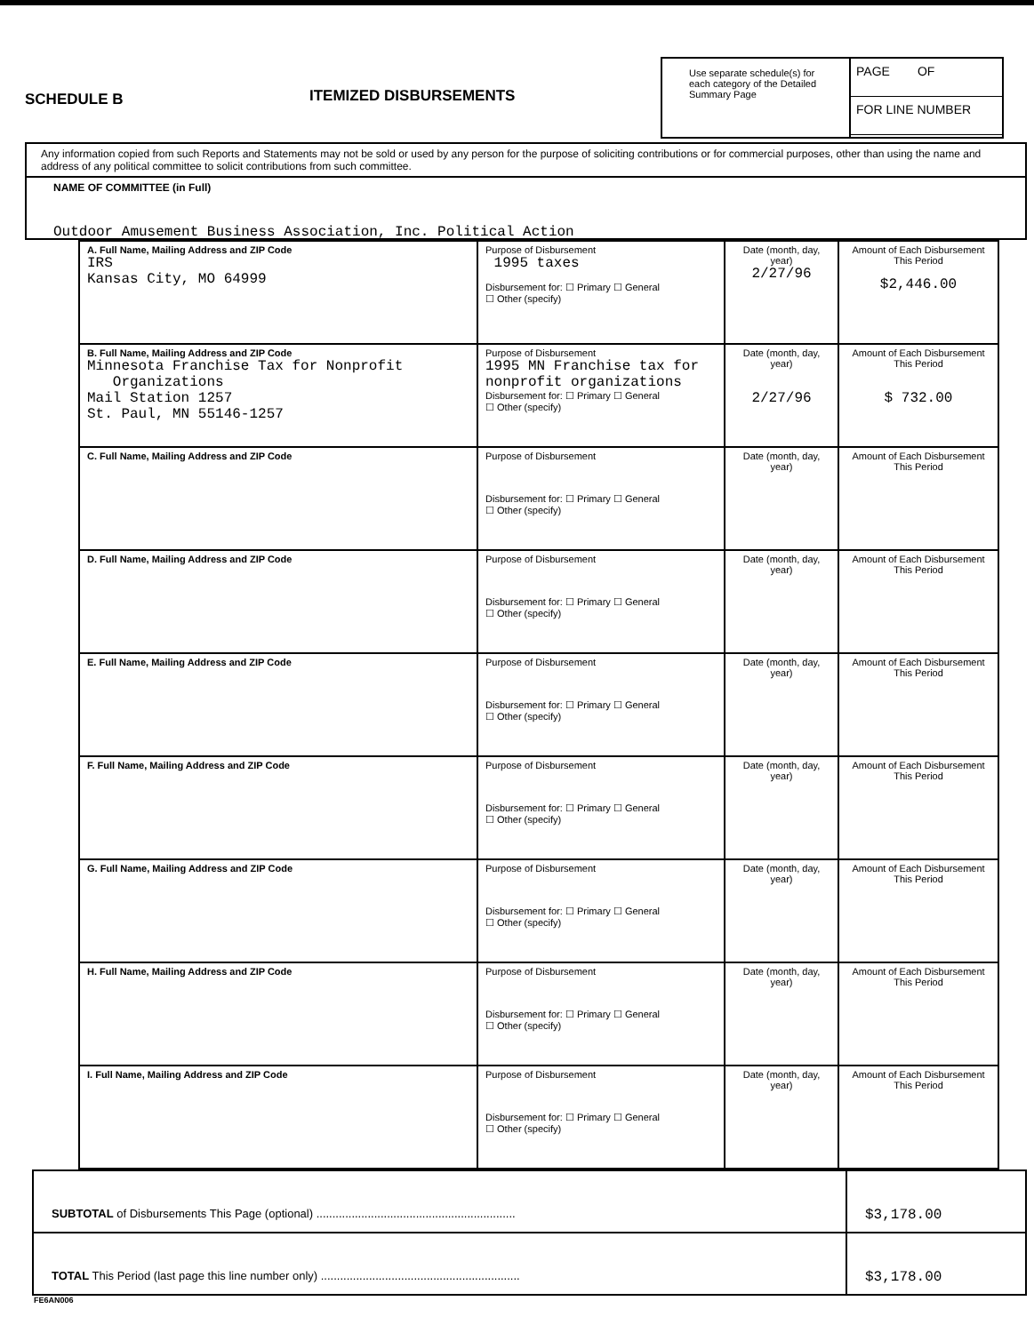SCHEDULE B
ITEMIZED DISBURSEMENTS
Use separate schedule(s) for each category of the Detailed Summary Page
PAGE OF
FOR LINE NUMBER
Any information copied from such Reports and Statements may not be sold or used by any person for the purpose of soliciting contributions or for commercial purposes, other than using the name and address of any political committee to solicit contributions from such committee.
NAME OF COMMITTEE (in Full)
Outdoor Amusement Business Association, Inc. Political Action
| A. Full Name, Mailing Address and ZIP Code IRS Kansas City, MO 64999 | Purpose of Disbursement 1995 taxes Disbursement for: ☐ Primary ☐ General ☐ Other (specify) | Date (month, day, year) 2/27/96 | Amount of Each Disbursement This Period $2,446.00 |
| B. Full Name, Mailing Address and ZIP Code Minnesota Franchise Tax for Nonprofit Organizations Mail Station 1257 St. Paul, MN 55146-1257 | Purpose of Disbursement 1995 MN Franchise tax for nonprofit organizations Disbursement for: ☐ Primary ☐ General ☐ Other (specify) | Date (month, day, year) 2/27/96 | Amount of Each Disbursement This Period $ 732.00 |
| C. Full Name, Mailing Address and ZIP Code | Purpose of Disbursement Disbursement for: ☐ Primary ☐ General ☐ Other (specify) | Date (month, day, year) | Amount of Each Disbursement This Period |
| D. Full Name, Mailing Address and ZIP Code | Purpose of Disbursement Disbursement for: ☐ Primary ☐ General ☐ Other (specify) | Date (month, day, year) | Amount of Each Disbursement This Period |
| E. Full Name, Mailing Address and ZIP Code | Purpose of Disbursement Disbursement for: ☐ Primary ☐ General ☐ Other (specify) | Date (month, day, year) | Amount of Each Disbursement This Period |
| F. Full Name, Mailing Address and ZIP Code | Purpose of Disbursement Disbursement for: ☐ Primary ☐ General ☐ Other (specify) | Date (month, day, year) | Amount of Each Disbursement This Period |
| G. Full Name, Mailing Address and ZIP Code | Purpose of Disbursement Disbursement for: ☐ Primary ☐ General ☐ Other (specify) | Date (month, day, year) | Amount of Each Disbursement This Period |
| H. Full Name, Mailing Address and ZIP Code | Purpose of Disbursement Disbursement for: ☐ Primary ☐ General ☐ Other (specify) | Date (month, day, year) | Amount of Each Disbursement This Period |
| I. Full Name, Mailing Address and ZIP Code | Purpose of Disbursement Disbursement for: ☐ Primary ☐ General ☐ Other (specify) | Date (month, day, year) | Amount of Each Disbursement This Period |
SUBTOTAL of Disbursements This Page (optional) ..............................................................
$3,178.00
TOTAL This Period (last page this line number only) ..............................................................
$3,178.00
FE6AN006